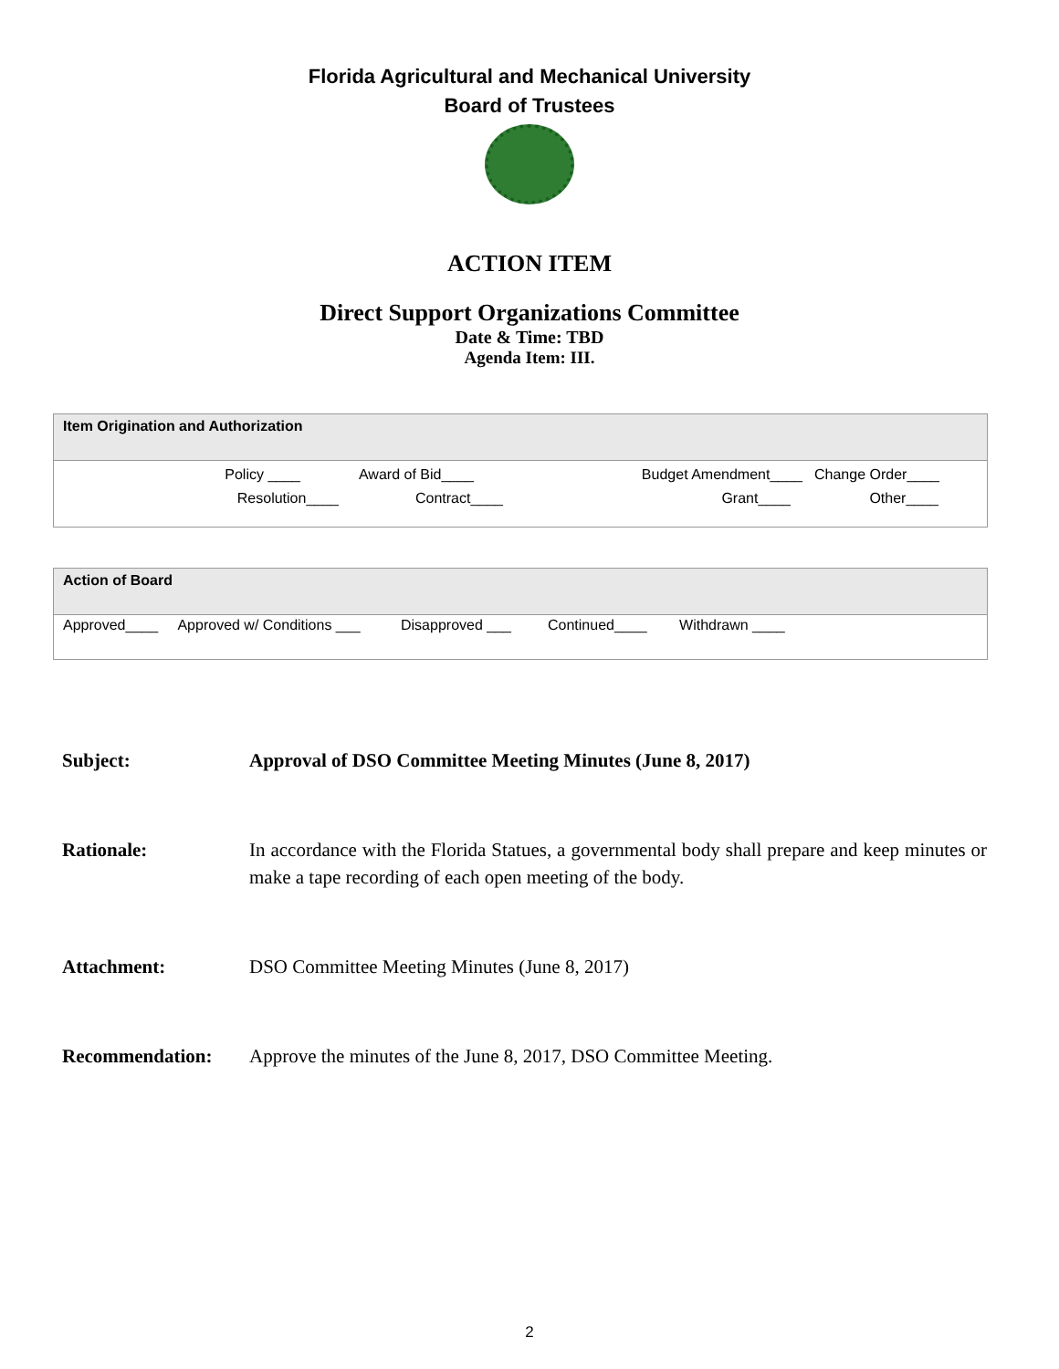Florida Agricultural and Mechanical University
Board of Trustees
ACTION ITEM
Direct Support Organizations Committee
Date & Time: TBD
Agenda Item: III.
| Item Origination and Authorization |
| --- |
| Policy ____ Award of Bid____ Budget Amendment____ Change Order____ Resolution____ Contract____ Grant____ Other____ |
| Action of Board |
| --- |
| Approved____ Approved w/ Conditions ___ Disapproved ___ Continued____ Withdrawn ____ |
Subject: Approval of DSO Committee Meeting Minutes (June 8, 2017)
Rationale: In accordance with the Florida Statues, a governmental body shall prepare and keep minutes or make a tape recording of each open meeting of the body.
Attachment: DSO Committee Meeting Minutes (June 8, 2017)
Recommendation: Approve the minutes of the June 8, 2017, DSO Committee Meeting.
2